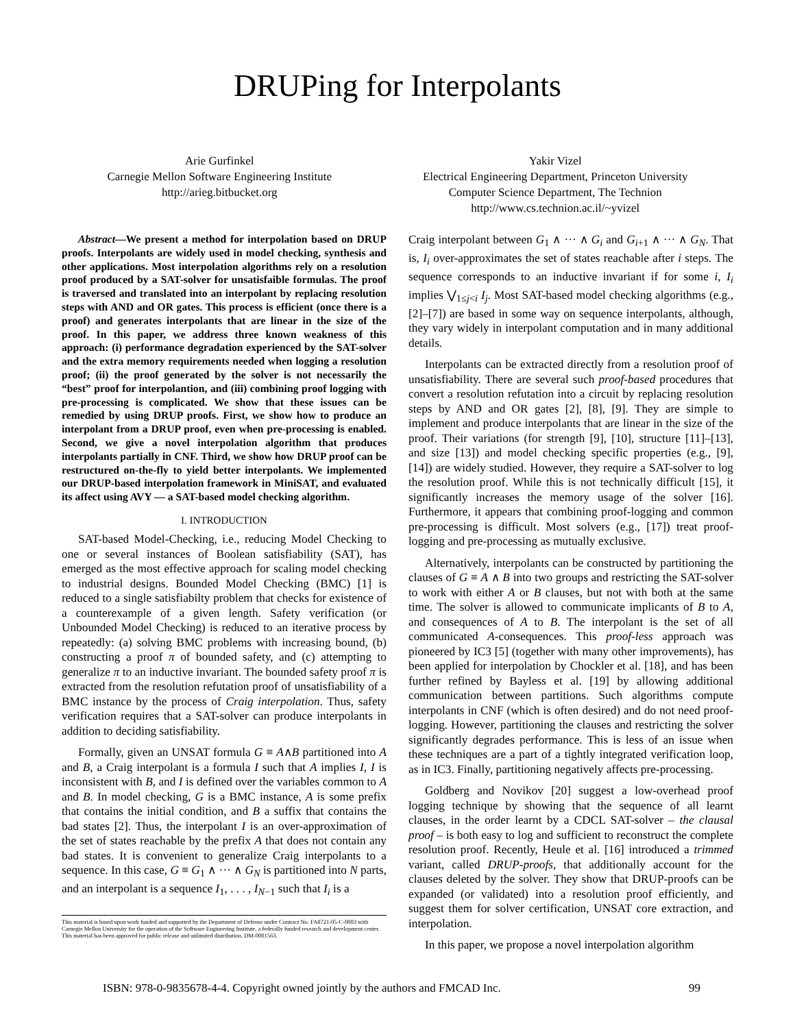DRUPing for Interpolants
Arie Gurfinkel
Carnegie Mellon Software Engineering Institute
http://arieg.bitbucket.org
Yakir Vizel
Electrical Engineering Department, Princeton University
Computer Science Department, The Technion
http://www.cs.technion.ac.il/~yvizel
Abstract—We present a method for interpolation based on DRUP proofs. Interpolants are widely used in model checking, synthesis and other applications. Most interpolation algorithms rely on a resolution proof produced by a SAT-solver for unsatisfaible formulas. The proof is traversed and translated into an interpolant by replacing resolution steps with AND and OR gates. This process is efficient (once there is a proof) and generates interpolants that are linear in the size of the proof. In this paper, we address three known weakness of this approach: (i) performance degradation experienced by the SAT-solver and the extra memory requirements needed when logging a resolution proof; (ii) the proof generated by the solver is not necessarily the “best” proof for interpolantion, and (iii) combining proof logging with pre-processing is complicated. We show that these issues can be remedied by using DRUP proofs. First, we show how to produce an interpolant from a DRUP proof, even when pre-processing is enabled. Second, we give a novel interpolation algorithm that produces interpolants partially in CNF. Third, we show how DRUP proof can be restructured on-the-fly to yield better interpolants. We implemented our DRUP-based interpolation framework in MiniSAT, and evaluated its affect using AVY — a SAT-based model checking algorithm.
I. INTRODUCTION
SAT-based Model-Checking, i.e., reducing Model Checking to one or several instances of Boolean satisfiability (SAT), has emerged as the most effective approach for scaling model checking to industrial designs. Bounded Model Checking (BMC) [1] is reduced to a single satisfiabilty problem that checks for existence of a counterexample of a given length. Safety verification (or Unbounded Model Checking) is reduced to an iterative process by repeatedly: (a) solving BMC problems with increasing bound, (b) constructing a proof π of bounded safety, and (c) attempting to generalize π to an inductive invariant. The bounded safety proof π is extracted from the resolution refutation proof of unsatisfiability of a BMC instance by the process of Craig interpolation. Thus, safety verification requires that a SAT-solver can produce interpolants in addition to deciding satisfiability.
Formally, given an UNSAT formula G ≡ A∧B partitioned into A and B, a Craig interpolant is a formula I such that A implies I, I is inconsistent with B, and I is defined over the variables common to A and B. In model checking, G is a BMC instance, A is some prefix that contains the initial condition, and B a suffix that contains the bad states [2]. Thus, the interpolant I is an over-approximation of the set of states reachable by the prefix A that does not contain any bad states. It is convenient to generalize Craig interpolants to a sequence. In this case, G ≡ G<sub>1</sub> ∧ ··· ∧ G<sub>N</sub> is partitioned into N parts, and an interpolant is a sequence I<sub>1</sub>, . . . , I<sub>N−1</sub> such that I<sub>i</sub> is a
This material is based upon work funded and supported by the Department of Defense under Contract No. FA8721-05-C-0003 with Carnegie Mellon University for the operation of the Software Engineering Institute, a federally funded research and development center. This material has been approved for public release and unlimited distribution. DM-0001563.
Craig interpolant between G<sub>1</sub> ∧ ··· ∧ G<sub>i</sub> and G<sub>i+1</sub> ∧ ··· ∧ G<sub>N</sub>. That is, I<sub>i</sub> over-approximates the set of states reachable after i steps. The sequence corresponds to an inductive invariant if for some i, I<sub>i</sub> implies ⋁<sub>1≤j<i</sub> I<sub>j</sub>. Most SAT-based model checking algorithms (e.g., [2]–[7]) are based in some way on sequence interpolants, although, they vary widely in interpolant computation and in many additional details.
Interpolants can be extracted directly from a resolution proof of unsatisfiability. There are several such proof-based procedures that convert a resolution refutation into a circuit by replacing resolution steps by AND and OR gates [2], [8], [9]. They are simple to implement and produce interpolants that are linear in the size of the proof. Their variations (for strength [9], [10], structure [11]–[13], and size [13]) and model checking specific properties (e.g., [9], [14]) are widely studied. However, they require a SAT-solver to log the resolution proof. While this is not technically difficult [15], it significantly increases the memory usage of the solver [16]. Furthermore, it appears that combining proof-logging and common pre-processing is difficult. Most solvers (e.g., [17]) treat proof-logging and pre-processing as mutually exclusive.
Alternatively, interpolants can be constructed by partitioning the clauses of G ≡ A ∧ B into two groups and restricting the SAT-solver to work with either A or B clauses, but not with both at the same time. The solver is allowed to communicate implicants of B to A, and consequences of A to B. The interpolant is the set of all communicated A-consequences. This proof-less approach was pioneered by IC3 [5] (together with many other improvements), has been applied for interpolation by Chockler et al. [18], and has been further refined by Bayless et al. [19] by allowing additional communication between partitions. Such algorithms compute interpolants in CNF (which is often desired) and do not need proof-logging. However, partitioning the clauses and restricting the solver significantly degrades performance. This is less of an issue when these techniques are a part of a tightly integrated verification loop, as in IC3. Finally, partitioning negatively affects pre-processing.
Goldberg and Novikov [20] suggest a low-overhead proof logging technique by showing that the sequence of all learnt clauses, in the order learnt by a CDCL SAT-solver – the clausal proof – is both easy to log and sufficient to reconstruct the complete resolution proof. Recently, Heule et al. [16] introduced a trimmed variant, called DRUP-proofs, that additionally account for the clauses deleted by the solver. They show that DRUP-proofs can be expanded (or validated) into a resolution proof efficiently, and suggest them for solver certification, UNSAT core extraction, and interpolation.
In this paper, we propose a novel interpolation algorithm
ISBN: 978-0-9835678-4-4. Copyright owned jointly by the authors and FMCAD Inc. 99